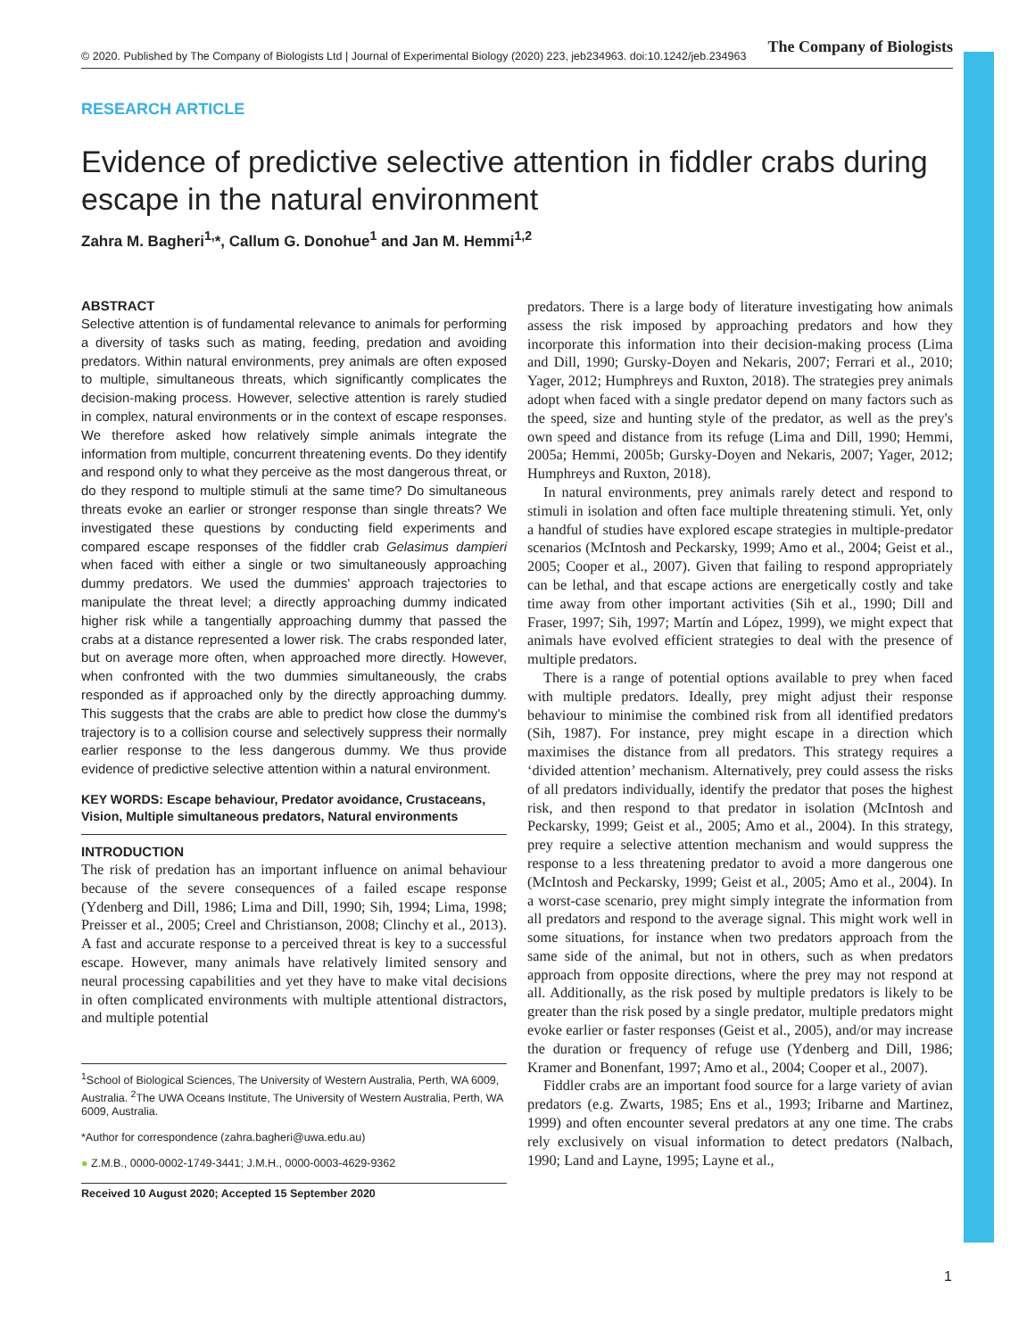© 2020. Published by The Company of Biologists Ltd | Journal of Experimental Biology (2020) 223, jeb234963. doi:10.1242/jeb.234963 The Company of Biologists
RESEARCH ARTICLE
Evidence of predictive selective attention in fiddler crabs during escape in the natural environment
Zahra M. Bagheri<sup>1,</sup>*, Callum G. Donohue<sup>1</sup> and Jan M. Hemmi<sup>1,2</sup>
ABSTRACT
Selective attention is of fundamental relevance to animals for performing a diversity of tasks such as mating, feeding, predation and avoiding predators. Within natural environments, prey animals are often exposed to multiple, simultaneous threats, which significantly complicates the decision-making process. However, selective attention is rarely studied in complex, natural environments or in the context of escape responses. We therefore asked how relatively simple animals integrate the information from multiple, concurrent threatening events. Do they identify and respond only to what they perceive as the most dangerous threat, or do they respond to multiple stimuli at the same time? Do simultaneous threats evoke an earlier or stronger response than single threats? We investigated these questions by conducting field experiments and compared escape responses of the fiddler crab Gelasimus dampieri when faced with either a single or two simultaneously approaching dummy predators. We used the dummies' approach trajectories to manipulate the threat level; a directly approaching dummy indicated higher risk while a tangentially approaching dummy that passed the crabs at a distance represented a lower risk. The crabs responded later, but on average more often, when approached more directly. However, when confronted with the two dummies simultaneously, the crabs responded as if approached only by the directly approaching dummy. This suggests that the crabs are able to predict how close the dummy's trajectory is to a collision course and selectively suppress their normally earlier response to the less dangerous dummy. We thus provide evidence of predictive selective attention within a natural environment.
KEY WORDS: Escape behaviour, Predator avoidance, Crustaceans, Vision, Multiple simultaneous predators, Natural environments
INTRODUCTION
The risk of predation has an important influence on animal behaviour because of the severe consequences of a failed escape response (Ydenberg and Dill, 1986; Lima and Dill, 1990; Sih, 1994; Lima, 1998; Preisser et al., 2005; Creel and Christianson, 2008; Clinchy et al., 2013). A fast and accurate response to a perceived threat is key to a successful escape. However, many animals have relatively limited sensory and neural processing capabilities and yet they have to make vital decisions in often complicated environments with multiple attentional distractors, and multiple potential
<sup>1</sup> School of Biological Sciences, The University of Western Australia, Perth, WA 6009, Australia. <sup>2</sup>The UWA Oceans Institute, The University of Western Australia, Perth, WA 6009, Australia.
*Author for correspondence (zahra.bagheri@uwa.edu.au)
● Z.M.B., 0000-0002-1749-3441; J.M.H., 0000-0003-4629-9362
Received 10 August 2020; Accepted 15 September 2020
predators. There is a large body of literature investigating how animals assess the risk imposed by approaching predators and how they incorporate this information into their decision-making process (Lima and Dill, 1990; Gursky-Doyen and Nekaris, 2007; Ferrari et al., 2010; Yager, 2012; Humphreys and Ruxton, 2018). The strategies prey animals adopt when faced with a single predator depend on many factors such as the speed, size and hunting style of the predator, as well as the prey's own speed and distance from its refuge (Lima and Dill, 1990; Hemmi, 2005a; Hemmi, 2005b; Gursky-Doyen and Nekaris, 2007; Yager, 2012; Humphreys and Ruxton, 2018).
In natural environments, prey animals rarely detect and respond to stimuli in isolation and often face multiple threatening stimuli. Yet, only a handful of studies have explored escape strategies in multiple-predator scenarios (McIntosh and Peckarsky, 1999; Amo et al., 2004; Geist et al., 2005; Cooper et al., 2007). Given that failing to respond appropriately can be lethal, and that escape actions are energetically costly and take time away from other important activities (Sih et al., 1990; Dill and Fraser, 1997; Sih, 1997; Martín and López, 1999), we might expect that animals have evolved efficient strategies to deal with the presence of multiple predators.
There is a range of potential options available to prey when faced with multiple predators. Ideally, prey might adjust their response behaviour to minimise the combined risk from all identified predators (Sih, 1987). For instance, prey might escape in a direction which maximises the distance from all predators. This strategy requires a ‘divided attention’ mechanism. Alternatively, prey could assess the risks of all predators individually, identify the predator that poses the highest risk, and then respond to that predator in isolation (McIntosh and Peckarsky, 1999; Geist et al., 2005; Amo et al., 2004). In this strategy, prey require a selective attention mechanism and would suppress the response to a less threatening predator to avoid a more dangerous one (McIntosh and Peckarsky, 1999; Geist et al., 2005; Amo et al., 2004). In a worst-case scenario, prey might simply integrate the information from all predators and respond to the average signal. This might work well in some situations, for instance when two predators approach from the same side of the animal, but not in others, such as when predators approach from opposite directions, where the prey may not respond at all. Additionally, as the risk posed by multiple predators is likely to be greater than the risk posed by a single predator, multiple predators might evoke earlier or faster responses (Geist et al., 2005), and/or may increase the duration or frequency of refuge use (Ydenberg and Dill, 1986; Kramer and Bonenfant, 1997; Amo et al., 2004; Cooper et al., 2007).
Fiddler crabs are an important food source for a large variety of avian predators (e.g. Zwarts, 1985; Ens et al., 1993; Iribarne and Martinez, 1999) and often encounter several predators at any one time. The crabs rely exclusively on visual information to detect predators (Nalbach, 1990; Land and Layne, 1995; Layne et al.,
1